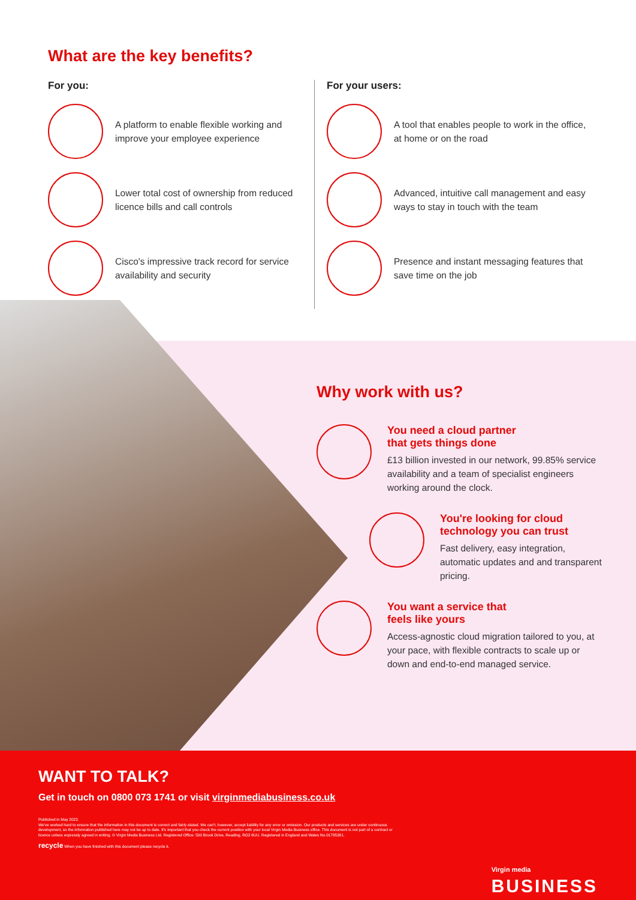What are the key benefits?
For you:
A platform to enable flexible working and improve your employee experience
Lower total cost of ownership from reduced licence bills and call controls
Cisco's impressive track record for service availability and security
For your users:
A tool that enables people to work in the office, at home or on the road
Advanced, intuitive call management and easy ways to stay in touch with the team
Presence and instant messaging features that save time on the job
Why work with us?
You need a cloud partner
that gets things done
£13 billion invested in our network, 99.85% service availability and a team of specialist engineers working around the clock.
You're looking for cloud technology you can trust
Fast delivery, easy integration, automatic updates and and transparent pricing.
You want a service that
feels like yours
Access-agnostic cloud migration tailored to you, at your pace, with flexible contracts to scale up or down and end-to-end managed service.
WANT TO TALK?
Get in touch on 0800 073 1741 or visit virginmediabusiness.co.uk
Published in May 2022.
We've worked hard to ensure that the information in this document is correct and fairly stated. We can't, however, accept liability for any error or omission. Our products and services are under continuous development, so the information published here may not be up to date. It's important that you check the current position with your local Virgin Media Business office. This document is not part of a contract or licence unless expressly agreed in writing. © Virgin Media Business Ltd. Registered Office: 500 Brook Drive, Reading, RG2 6UU. Registered in England and Wales No.01785381.
recycle When you have finished with this document please recycle it.
Virgin media
BUSINESS